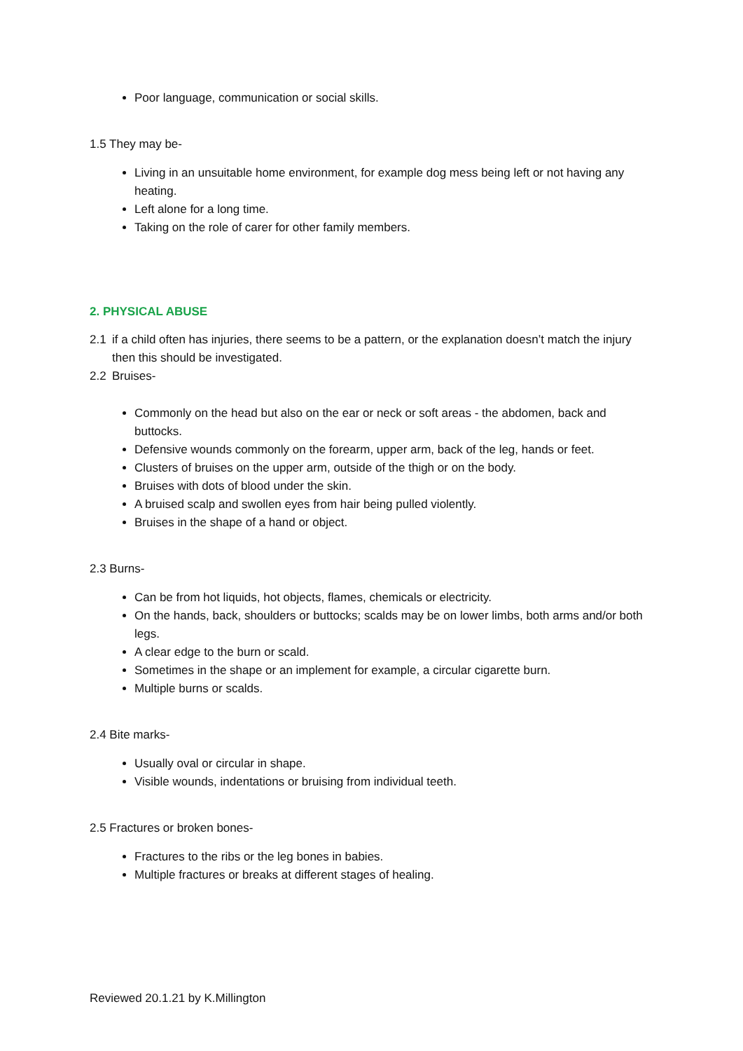Poor language, communication or social skills.
1.5 They may be-
Living in an unsuitable home environment, for example dog mess being left or not having any heating.
Left alone for a long time.
Taking on the role of carer for other family members.
2. PHYSICAL ABUSE
2.1 if a child often has injuries, there seems to be a pattern, or the explanation doesn’t match the injury then this should be investigated.
2.2 Bruises-
Commonly on the head but also on the ear or neck or soft areas - the abdomen, back and buttocks.
Defensive wounds commonly on the forearm, upper arm, back of the leg, hands or feet.
Clusters of bruises on the upper arm, outside of the thigh or on the body.
Bruises with dots of blood under the skin.
A bruised scalp and swollen eyes from hair being pulled violently.
Bruises in the shape of a hand or object.
2.3 Burns-
Can be from hot liquids, hot objects, flames, chemicals or electricity.
On the hands, back, shoulders or buttocks; scalds may be on lower limbs, both arms and/or both legs.
A clear edge to the burn or scald.
Sometimes in the shape or an implement for example, a circular cigarette burn.
Multiple burns or scalds.
2.4 Bite marks-
Usually oval or circular in shape.
Visible wounds, indentations or bruising from individual teeth.
2.5 Fractures or broken bones-
Fractures to the ribs or the leg bones in babies.
Multiple fractures or breaks at different stages of healing.
Reviewed 20.1.21 by K.Millington